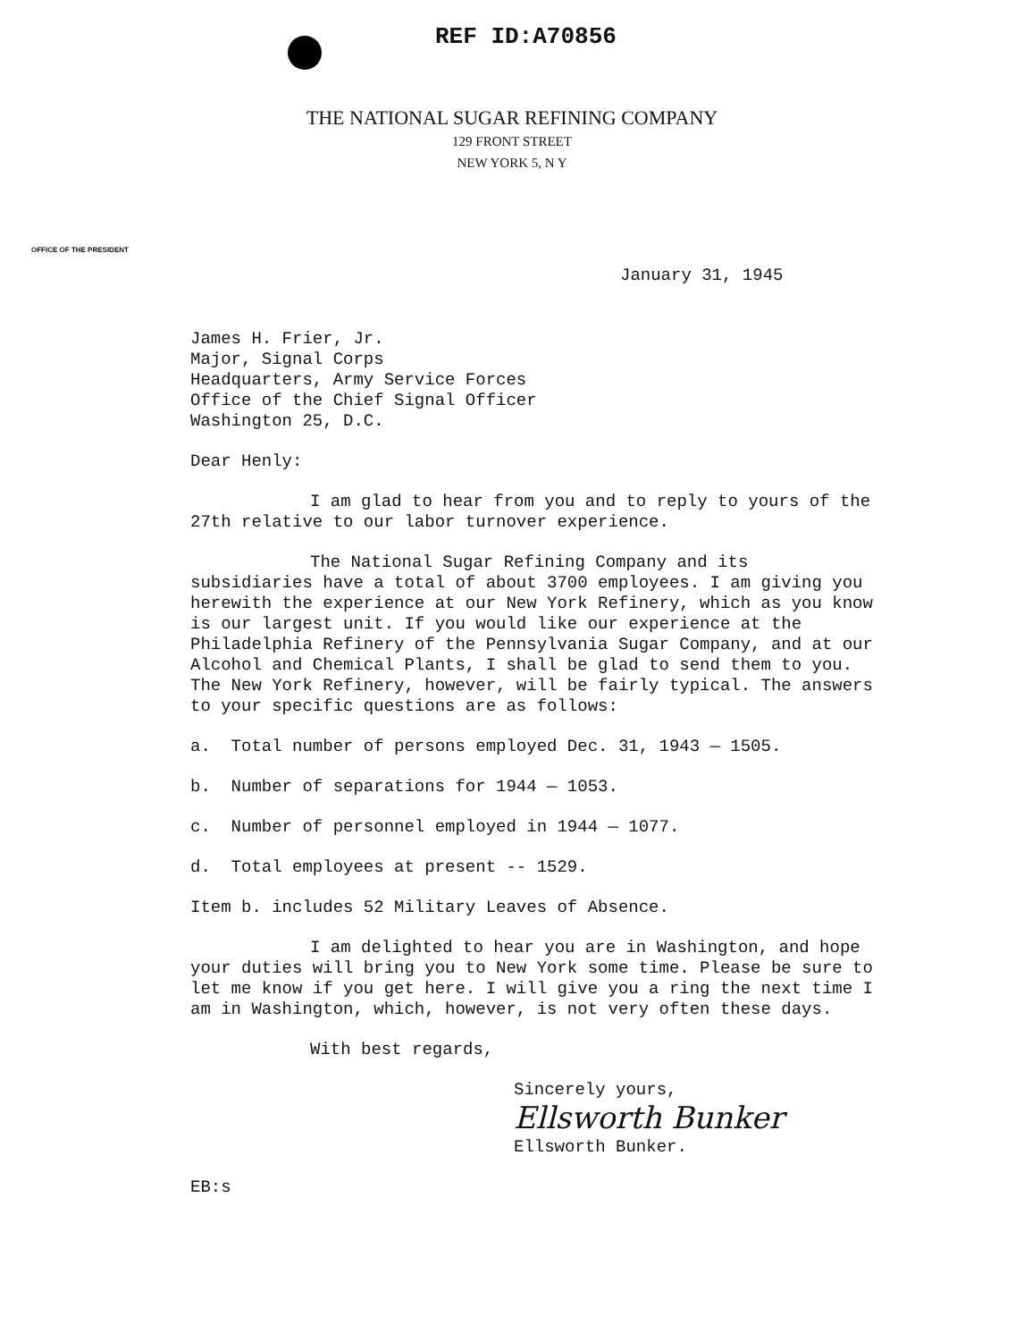REF ID:A70856
THE NATIONAL SUGAR REFINING COMPANY
129 FRONT STREET
NEW YORK 5, N Y
OFFICE OF THE PRESIDENT
January 31, 1945
James H. Frier, Jr.
Major, Signal Corps
Headquarters, Army Service Forces
Office of the Chief Signal Officer
Washington 25, D.C.
Dear Henly:
I am glad to hear from you and to reply to yours of the 27th relative to our labor turnover experience.
The National Sugar Refining Company and its subsidiaries have a total of about 3700 employees. I am giving you herewith the experience at our New York Refinery, which as you know is our largest unit. If you would like our experience at the Philadelphia Refinery of the Pennsylvania Sugar Company, and at our Alcohol and Chemical Plants, I shall be glad to send them to you. The New York Refinery, however, will be fairly typical. The answers to your specific questions are as follows:
a. Total number of persons employed Dec. 31, 1943 — 1505.
b. Number of separations for 1944 — 1053.
c. Number of personnel employed in 1944 — 1077.
d. Total employees at present -- 1529.
Item b. includes 52 Military Leaves of Absence.
I am delighted to hear you are in Washington, and hope your duties will bring you to New York some time. Please be sure to let me know if you get here. I will give you a ring the next time I am in Washington, which, however, is not very often these days.
With best regards,
Sincerely yours,
Ellsworth Bunker
Ellsworth Bunker.
EB:s